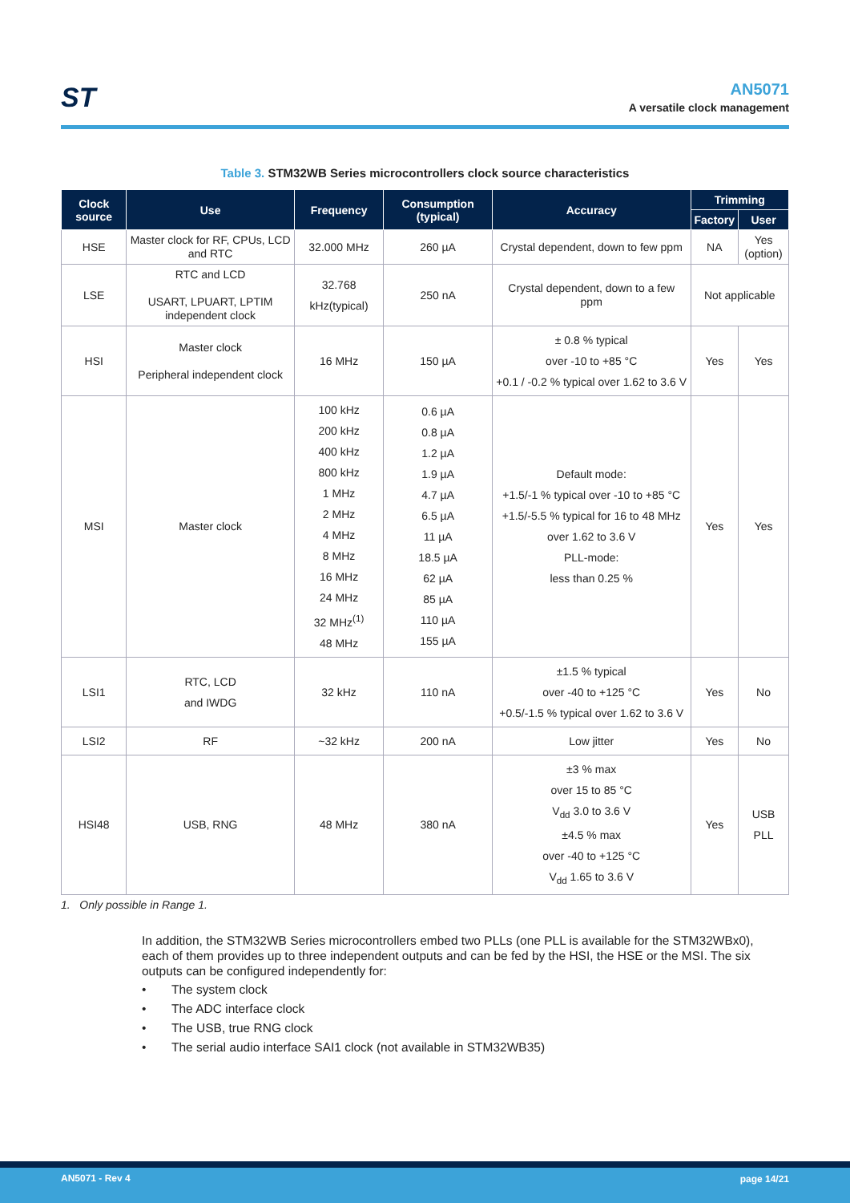ST
AN5071
A versatile clock management
Table 3. STM32WB Series microcontrollers clock source characteristics
| Clock source | Use | Frequency | Consumption (typical) | Accuracy | Trimming | |
| --- | --- | --- | --- | --- | --- | --- |
| | | | | | Factory | User |
| HSE | Master clock for RF, CPUs, LCD and RTC | 32.000 MHz | 260 µA | Crystal dependent, down to few ppm | NA | Yes (option) |
| LSE | RTC and LCD USART, LPUART, LPTIM independent clock | 32.768 kHz(typical) | 250 nA | Crystal dependent, down to a few ppm | Not applicable | |
| HSI | Master clock Peripheral independent clock | 16 MHz | 150 µA | ± 0.8 % typical over -10 to +85 °C +0.1 / -0.2 % typical over 1.62 to 3.6 V | Yes | Yes |
| MSI | Master clock | 100 kHz 200 kHz 400 kHz 800 kHz 1 MHz 2 MHz 4 MHz 8 MHz 16 MHz 24 MHz 32 MHz<sup>(1)</sup> 48 MHz | 0.6 µA 0.8 µA 1.2 µA 1.9 µA 4.7 µA 6.5 µA 11 µA 18.5 µA 62 µA 85 µA 110 µA 155 µA | Default mode: +1.5/-1 % typical over -10 to +85 °C +1.5/-5.5 % typical for 16 to 48 MHz over 1.62 to 3.6 V PLL-mode: less than 0.25 % | Yes | Yes |
| LSI1 | RTC, LCD and IWDG | 32 kHz | 110 nA | ±1.5 % typical over -40 to +125 °C +0.5/-1.5 % typical over 1.62 to 3.6 V | Yes | No |
| LSI2 | RF | ~32 kHz | 200 nA | Low jitter | Yes | No |
| HSI48 | USB, RNG | 48 MHz | 380 nA | ±3 % max over 15 to 85 °C V<sub>dd</sub> 3.0 to 3.6 V ±4.5 % max over -40 to +125 °C V<sub>dd</sub> 1.65 to 3.6 V | Yes | USB PLL |
1. Only possible in Range 1.
In addition, the STM32WB Series microcontrollers embed two PLLs (one PLL is available for the STM32WBx0), each of them provides up to three independent outputs and can be fed by the HSI, the HSE or the MSI. The six outputs can be configured independently for:
• The system clock
• The ADC interface clock
• The USB, true RNG clock
• The serial audio interface SAI1 clock (not available in STM32WB35)
AN5071 - Rev 4 page 14/21